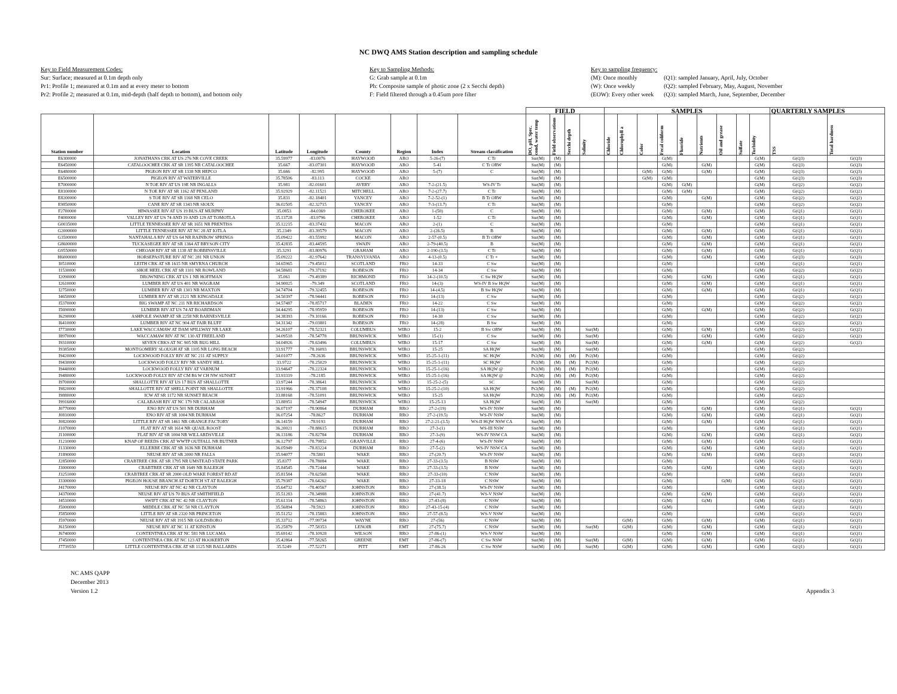NC DWQ AMS Station description and sampling schedule
Key to Field Measurement Codes:
Sur: Surface; measured at 0.1m depth only
Pr1: Profile 1; measured at 0.1m and at every meter to bottom
Pr2: Profile 2; measured at 0.1m, mid-depth (half depth to bottom), and bottom only
Key to Sampling Methods:
G: Grab sample at 0.1m
Ph: Composite sample of photic zone (2 x Secchi depth)
F: Field filtered through a 0.45um pore filter
Key to sampling frequency:
(M): Once monthly
(W): Once weekly
(EOW): Every other week
(Q1): sampled January, April, July, October
(Q2): sampled February, May, August, November
(Q3): sampled March, June, September, December
| | | | | | | | | FIELD | | | | SAMPLES | | | | | | | | | QUARTERLY SAMPLES | |
| --- | --- | --- | --- | --- | --- | --- | --- | --- | --- | --- | --- | --- | --- | --- | --- | --- | --- | --- | --- | --- | --- | --- |
| Station number | Location | Latitude | Longitude | County | Region | Index | Stream classification | DO, pH, Spec. cond, water temp | Field observations | Secchi depth | Salinity | Chloride | Chlorophyll a | Color | Fecal coliform | Fluoride | Nutrients | Oil and grease | Sulfate | Turbidity | TSS | Total hardness |
| E6300000 | JONATHANS CRK AT US 276 NR COVE CREEK | 35.59977 | -83.0076 | HAYWOOD | ARO | 5-26-(7) | C Tr | Sur(M) | (M) | | | | | | G(M) | | | | | G(M) | G(Q3) | G(Q3) |
| E6450000 | CATALOOCHEE CRK AT SR 1395 NR CATALOOCHEE | 35.667 | -83.07301 | HAYWOOD | ARO | 5-41 | C Tr ORW | Sur(M) | (M) | | | | | | G(M) | | G(M) | | | G(M) | G(Q3) | G(Q3) |
| E6480000 | PIGEON RIV AT SR 1338 NR HEPCO | 35.666 | -82.995 | HAYWOOD | ARO | 5-(7) | C | Sur(M) | (M) | | | | | G(M) | G(M) | | G(M) | | | G(M) | G(Q3) | G(Q3) |
| E6500000 | PIGEON RIV AT WATERVILLE | 35.78506 | -83.113 | COCKE | ARO | | | Sur(M) | (M) | | | | | G(M) | G(M) | | | | | G(M) | G(Q3) | G(Q3) |
| E7000000 | N TOE RIV AT US 19E NR INGALLS | 35.981 | -82.01601 | AVERY | ARO | 7-2-(21.5) | WS-IV Tr | Sur(M) | (M) | | | | | | G(M) | G(M) | | | | G(M) | G(Q2) | G(Q2) |
| E8100000 | N TOE RIV AT SR 1162 AT PENLAND | 35.92929 | -82.11521 | MITCHELL | ARO | 7-2-(27.7) | C Tr | Sur(M) | (M) | | | | | | G(M) | G(M) | | | | G(M) | G(Q2) | G(Q2) |
| E8200000 | S TOE RIV AT SR 1168 NR CELO | 35.831 | -82.18401 | YANCEY | ARO | 7-2-52-(1) | B Tr ORW | Sur(M) | (M) | | | | | | G(M) | | G(M) | | | G(M) | G(Q2) | G(Q2) |
| E9850000 | CANE RIV AT SR 1343 NR SIOUX | 36.02505 | -82.32715 | YANCEY | ARO | 7-3-(13.7) | C Tr | Sur(M) | (M) | | | | | | G(M) | | | | | G(M) | G(Q2) | G(Q2) |
| F2700000 | HIWASSEE RIV AT US 19 BUS AT MURPHY | 35.0853 | -84.0369 | CHEROKEE | ARO | 1-(50) | C | Sur(M) | (M) | | | | | | G(M) | | G(M) | | | G(M) | G(Q1) | G(Q1) |
| F4000000 | VALLEY RIV AT US 74 AND 19 AND 129 AT TOMOTLA | 35.13728 | -83.9796 | CHEROKEE | ARO | 1-52 | C Tr | Sur(M) | (M) | | | | | | G(M) | | G(M) | | | G(M) | G(Q1) | G(Q1) |
| G0035000 | LITTLE TENNESSEE RIV AT SR 1651 NR PRENTISS | 35.12215 | -83.37432 | MACON | ARO | 2-(1) | C | Sur(M) | (M) | | | | | | G(M) | | | | | G(M) | G(Q1) | G(Q1) |
| G2000000 | LITTLE TENNESSEE RIV AT NC 28 AT IOTLA | 35.2349 | -83.39579 | MACON | ARO | 2-(26.5) | B | Sur(M) | (M) | | | | | | G(M) | | G(M) | | | G(M) | G(Q1) | G(Q1) |
| G3500000 | NANTAHALA RIV AT US 64 NR RAINBOW SPRINGS | 35.09422 | -83.55992 | MACON | ARO | 2-57-(0.5) | B Tr ORW | Sur(M) | (M) | | | | | | G(M) | | G(M) | | | G(M) | G(Q1) | G(Q1) |
| G8600000 | TUCKASEGEE RIV AT SR 1364 AT BRYSON CITY | 35.42835 | -83.44595 | SWAIN | ARO | 2-79-(40.5) | B | Sur(M) | (M) | | | | | | G(M) | | G(M) | | | G(M) | G(Q1) | G(Q1) |
| G9550000 | CHEOAH RIV AT SR 1138 AT ROBBINSVILLE | 35.3291 | -83.80976 | GRAHAM | ARO | 2-190-(3.5) | C Tr | Sur(M) | (M) | | | | | | G(M) | | G(M) | | | G(M) | G(Q1) | G(Q1) |
| H6000000 | HORSEPASTURE RIV AT NC 281 NR UNION | 35.09222 | -82.97642 | TRANSYLVANIA | ARO | 4-13-(0.5) | C Tr + | Sur(M) | (M) | | | | | | G(M) | | G(M) | | | G(M) | G(Q3) | G(Q3) |
| I0510000 | LEITH CRK AT SR 1615 NR SMYRNA CHURCH | 34.65965 | -79.45012 | SCOTLAND | FRO | 14-33 | C Sw | Sur(M) | (M) | | | | | | G(M) | | | | | G(M) | G(Q1) | G(Q1) |
| I1530000 | SHOE HEEL CRK AT SR 1101 NR ROWLAND | 34.58681 | -79.37192 | ROBESON | FRO | 14-34 | C Sw | Sur(M) | (M) | | | | | | G(M) | | | | | G(M) | G(Q2) | G(Q2) |
| I2090000 | DROWNING CRK AT US 1 NR HOFFMAN | 35.061 | -79.49389 | RICHMOND | FRO | 14-2-(10.5) | C Sw HQW | Sur(M) | (M) | | | | | | G(M) | | G(M) | | | G(M) | G(Q1) | G(Q1) |
| I2610000 | LUMBER RIV AT US 401 NR WAGRAM | 34.90025 | -79.349 | SCOTLAND | FRO | 14-(3) | WS-IV B Sw HQW | Sur(M) | (M) | | | | | | G(M) | | G(M) | | | G(M) | G(Q1) | G(Q1) |
| I2750000 | LUMBER RIV AT SR 1303 NR MAXTON | 34.74704 | -79.32455 | ROBESON | FRO | 14-(4.5) | B Sw HQW | Sur(M) | (M) | | | | | | G(M) | | G(M) | | | G(M) | G(Q1) | G(Q1) |
| I4650000 | LUMBER RIV AT SR 2121 NR KINGSDALE | 34.50397 | -78.94441 | ROBESON | FRO | 14-(13) | C Sw | Sur(M) | (M) | | | | | | G(M) | | | | | G(M) | G(Q2) | G(Q2) |
| I5370000 | BIG SWAMP AT NC 211 NR RICHARDSON | 34.57487 | -78.85717 | BLADEN | FRO | 14-22 | C Sw | Sur(M) | (M) | | | | | | G(M) | | | | | G(M) | G(Q2) | G(Q2) |
| I5690000 | LUMBER RIV AT US 74 AT BOARDMAN | 34.44295 | -78.95959 | ROBESON | FRO | 14-(13) | C Sw | Sur(M) | (M) | | | | | | G(M) | | G(M) | | | G(M) | G(Q2) | G(Q2) |
| I6290000 | ASHPOLE SWAMP AT SR 2258 NR BARNESVILLE | 34.38393 | -79.10166 | ROBESON | FRO | 14-30 | C Sw | Sur(M) | (M) | | | | | | G(M) | | | | | G(M) | G(Q2) | G(Q2) |
| I6410000 | LUMBER RIV AT NC 904 AT FAIR BLUFF | 34.31342 | -79.03801 | ROBESON | FRO | 14-(28) | B Sw | Sur(M) | (M) | | | | | | G(M) | | | | | G(M) | G(Q2) | G(Q2) |
| I7730000 | LAKE WACCAMAW AT DAM SPILLWAY NR LAKE | 34.26107 | -78.52321 | COLUMBUS | WIRO | 15-2 | B Sw ORW | Sur(M) | (M) | | Sur(M) | | | | G(M) | | G(M) | | | G(M) | G(Q2) | G(Q2) |
| I8970000 | WACCAMAW RIV AT NC 130 AT FREELAND | 34.09518 | -78.54778 | BRUNSWICK | WIRO | 15-(1) | C Sw | Sur(M) | (M) | | Sur(M) | | | | G(M) | | G(M) | | | G(M) | G(Q2) | G(Q2) |
| I9310000 | SEVEN CRKS AT NC 905 NR BUG HILL | 34.04926 | -78.63496 | COLUMBUS | WIRO | 15-17 | C Sw | Sur(M) | (M) | | Sur(M) | | | | G(M) | | G(M) | | | G(M) | G(Q2) | G(Q2) |
| I9385000 | MONTGOMERY SLOUGH AT SR 1105 NR LONG BEACH | 33.91777 | -78.16093 | BRUNSWICK | WIRO | 15-25 | SA HQW | Sur(M) | (M) | | Sur(M) | | | | G(M) | | | | | G(M) | G(Q2) | |
| I9420000 | LOCKWOOD FOLLY RIV AT NC 211 AT SUPPLY | 34.01077 | -78.2636 | BRUNSWICK | WIRO | 15-25-1-(11) | SC HQW | Pr2(M) | (M) | (M) | Pr2(M) | | | | G(M) | | | | | G(M) | G(Q2) | |
| I9430000 | LOCKWOOD FOLLY RIV NR SANDY HILL | 33.9722 | -78.25029 | BRUNSWICK | WIRO | 15-25-1-(11) | SC HQW | Pr2(M) | (M) | (M) | Pr2(M) | | | | G(M) | | | | | G(M) | G(Q2) | |
| I9440000 | LOCKWOOD FOLLY RIV AT VARNUM | 33.94647 | -78.22324 | BRUNSWICK | WIRO | 15-25-1-(16) | SA HQW @ | Pr2(M) | (M) | (M) | Pr2(M) | | | | G(M) | | | | | G(M) | G(Q2) | |
| I9480000 | LOCKWOOD FOLLY RIV AT CM R6 W CH NW SUNSET | 33.93319 | -78.2185 | BRUNSWICK | WIRO | 15-25-1-(16) | SA HQW @ | Pr2(M) | (M) | (M) | Pr2(M) | | | | G(M) | | | | | G(M) | G(Q2) | |
| I9700000 | SHALLOTTE RIV AT US 17 BUS AT SHALLOTTE | 33.97244 | -78.38641 | BRUNSWICK | WIRO | 15-25-2-(5) | SC | Sur(M) | (M) | | Sur(M) | | | | G(M) | | | | | G(M) | G(Q2) | |
| I9820000 | SHALLOTTE RIV AT SHELL POINT NR SHALLOTTE | 33.91966 | -78.37108 | BRUNSWICK | WIRO | 15-25-2-(10) | SA HQW | Pr2(M) | (M) | (M) | Pr2(M) | | | | G(M) | | | | | G(M) | G(Q2) | |
| I9880000 | ICW AT SR 1172 NR SUNSET BEACH | 33.88168 | -78.51091 | BRUNSWICK | WIRO | 15-25 | SA HQW | Pr2(M) | (M) | (M) | Pr2(M) | | | | G(M) | | | | | G(M) | G(Q2) | |
| I9916000 | CALABASH RIV AT NC 179 NR CALABASH | 33.88951 | -78.54947 | BRUNSWICK | WIRO | 15-25-13 | SA HQW | Sur(M) | (M) | | Sur(M) | | | | G(M) | | | | | G(M) | G(Q2) | |
| J0770000 | ENO RIV AT US 501 NR DURHAM | 36.07197 | -78.90864 | DURHAM | RRO | 27-2-(19) | WS-IV NSW | Sur(M) | (M) | | | | | | G(M) | | G(M) | | | G(M) | G(Q1) | G(Q1) |
| J0810000 | ENO RIV AT SR 1004 NR DURHAM | 36.07254 | -78.8627 | DURHAM | RRO | 27-2-(19.5) | WS-IV NSW | Sur(M) | (M) | | | | | | G(M) | | G(M) | | | G(M) | G(Q1) | G(Q1) |
| J0820000 | LITTLE RIV AT SR 1461 NR ORANGE FACTORY | 36.14159 | -78.9193 | DURHAM | RRO | 27-2-21-(3.5) | WS-II HQW NSW CA | Sur(M) | (M) | | | | | | G(M) | | G(M) | | | G(M) | G(Q1) | G(Q1) |
| J1070000 | FLAT RIV AT SR 1614 NR QUAIL ROOST | 36.20021 | -78.88615 | DURHAM | RRO | 27-3-(1) | WS-III NSW | Sur(M) | (M) | | | | | | G(M) | | | | | G(M) | G(Q1) | G(Q1) |
| J1100000 | FLAT RIV AT SR 1004 NR WILLARDSVILLE | 36.13186 | -78.82784 | DURHAM | RRO | 27-3-(9) | WS-IV NSW CA | Sur(M) | (M) | | | | | | G(M) | | G(M) | | | G(M) | G(Q1) | G(Q1) |
| J1210000 | KNAP OF REEDS CRK AT WWTP OUTFALL NR BUTNER | 36.12797 | -78.79852 | GRANVILLE | RRO | 27-4-(6) | WS-IV NSW | Sur(M) | (M) | | | | | | G(M) | | G(M) | | | G(M) | G(Q1) | G(Q1) |
| J1330000 | ELLERBE CRK AT SR 1636 NR DURHAM | 36.05949 | -78.83224 | DURHAM | RRO | 27-5-(2) | WS-IV NSW CA | Sur(M) | (M) | | | | | | G(M) | | G(M) | | | G(M) | G(Q1) | G(Q1) |
| J1890000 | NEUSE RIV AT SR 2000 NR FALLS | 35.94077 | -78.5801 | WAKE | RRO | 27-(20.7) | WS-IV NSW | Sur(M) | (M) | | | | | | G(M) | | G(M) | | | G(M) | G(Q1) | G(Q1) |
| J2850000 | CRABTREE CRK AT SR 1795 NR UMSTEAD STATE PARK | 35.8377 | -78.78084 | WAKE | RRO | 27-33-(3.5) | B NSW | Sur(M) | (M) | | | | | | G(M) | | | | | G(M) | G(Q1) | G(Q1) |
| J3000000 | CRABTREE CRK AT SR 1649 NR RALEIGH | 35.84545 | -78.72444 | WAKE | RRO | 27-33-(3.5) | B NSW | Sur(M) | (M) | | | | | | G(M) | | G(M) | | | G(M) | G(Q1) | G(Q1) |
| J3251000 | CRABTREE CRK AT SR 2000 OLD WAKE FOREST RD AT | 35.81584 | -78.62568 | WAKE | RRO | 27-33-(10) | C NSW | Sur(M) | (M) | | | | | | G(M) | | | | | G(M) | G(Q1) | G(Q1) |
| J3300000 | PIGEON HOUSE BRANCH AT DORTCH ST AT RALEIGH | 35.79387 | -78.64262 | WAKE | RRO | 27-33-18 | C NSW | Sur(M) | (M) | | | | | | G(M) | | | G(M) | | G(M) | G(Q1) | G(Q1) |
| J4170000 | NEUSE RIV AT NC 42 NR CLAYTON | 35.64732 | -78.40567 | JOHNSTON | RRO | 27-(38.5) | WS-IV NSW | Sur(M) | (M) | | | | | | G(M) | | | | | G(M) | G(Q1) | G(Q1) |
| J4370000 | NEUSE RIV AT US 70 BUS AT SMITHFIELD | 35.51283 | -78.34988 | JOHNSTON | RRO | 27-(41.7) | WS-V NSW | Sur(M) | (M) | | | | | | G(M) | | G(M) | | | G(M) | G(Q1) | G(Q1) |
| J4510000 | SWIFT CRK AT NC 42 NR CLAYTON | 35.61314 | -78.54863 | JOHNSTON | RRO | 27-43-(8) | C NSW | Sur(M) | (M) | | | | | | G(M) | | G(M) | | | G(M) | G(Q1) | G(Q1) |
| J5000000 | MIDDLE CRK AT NC 50 NR CLAYTON | 35.56894 | -78.5923 | JOHNSTON | RRO | 27-43-15-(4) | C NSW | Sur(M) | (M) | | | | | | G(M) | | | | | G(M) | G(Q1) | G(Q1) |
| J5850000 | LITTLE RIV AT SR 2320 NR PRINCETON | 35.51252 | -78.15883 | JOHNSTON | RRO | 27-57-(8.5) | WS-V NSW | Sur(M) | (M) | | | | | | G(M) | | | | | G(M) | G(Q1) | G(Q1) |
| J5970000 | NEUSE RIV AT SR 1915 NR GOLDSBORO | 35.33712 | -77.99734 | WAYNE | RRO | 27-(56) | C NSW | Sur(M) | (M) | | | | G(M) | | G(M) | | G(M) | | | G(M) | G(Q1) | G(Q1) |
| J6150000 | NEUSE RIV AT NC 11 AT KINSTON | 35.25879 | -77.58353 | LENOIR | EMT | 27-(75.7) | C NSW | Sur(M) | (M) | | Sur(M) | | G(M) | | G(M) | | G(M) | | | G(M) | G(Q1) | G(Q1) |
| J6740000 | CONTENTNEA CRK AT NC 581 NR LUCAMA | 35.69142 | -78.10928 | WILSON | RRO | 27-86-(1) | WS-V NSW | Sur(M) | (M) | | | | | | G(M) | | G(M) | | | G(M) | G(Q1) | G(Q1) |
| J7450000 | CONTENTNEA CRK AT NC 123 AT HOOKERTON | 35.42864 | -77.58265 | GREENE | EMT | 27-86-(7) | C Sw NSW | Sur(M) | (M) | | Sur(M) | | G(M) | | G(M) | | G(M) | | | G(M) | G(Q1) | G(Q1) |
| J7739550 | LITTLE CONTENTNEA CRK AT SR 1125 NR BALLARDS | 35.5249 | -77.52271 | PITT | EMT | 27-86-26 | C Sw NSW | Sur(M) | (M) | | Sur(M) | | G(M) | | G(M) | | G(M) | | | G(M) | G(Q1) | G(Q1) |
NC AMS QAPP
December 2013
Version 1.2
Appendix 3